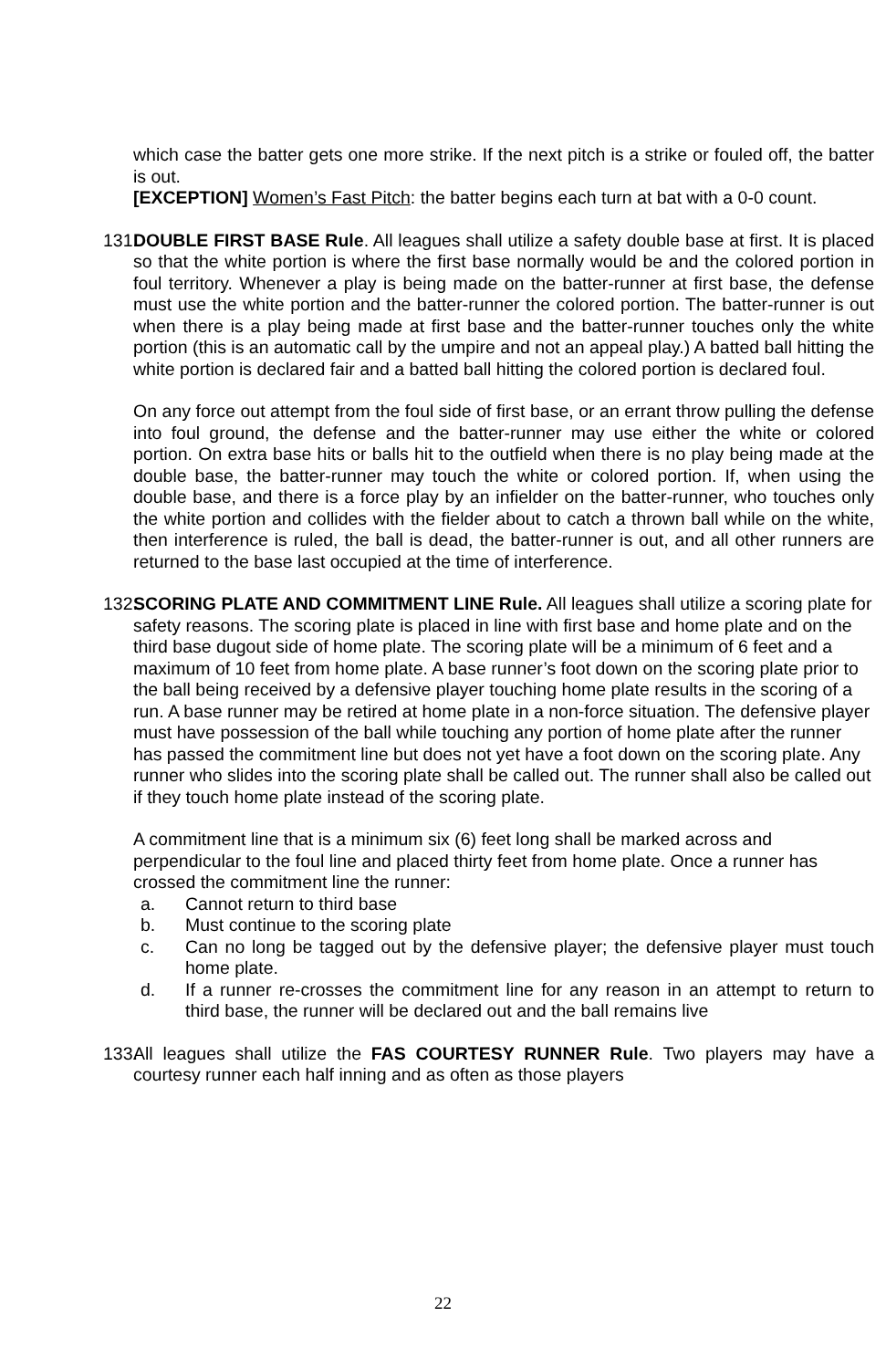which case the batter gets one more strike. If the next pitch is a strike or fouled off, the batter is out.
[EXCEPTION] Women’s Fast Pitch: the batter begins each turn at bat with a 0-0 count.
131.
DOUBLE FIRST BASE Rule. All leagues shall utilize a safety double base at first. It is placed so that the white portion is where the first base normally would be and the colored portion in foul territory. Whenever a play is being made on the batter-runner at first base, the defense must use the white portion and the batter-runner the colored portion. The batter-runner is out when there is a play being made at first base and the batter-runner touches only the white portion (this is an automatic call by the umpire and not an appeal play.) A batted ball hitting the white portion is declared fair and a batted ball hitting the colored portion is declared foul.
On any force out attempt from the foul side of first base, or an errant throw pulling the defense into foul ground, the defense and the batter-runner may use either the white or colored portion. On extra base hits or balls hit to the outfield when there is no play being made at the double base, the batter-runner may touch the white or colored portion. If, when using the double base, and there is a force play by an infielder on the batter-runner, who touches only the white portion and collides with the fielder about to catch a thrown ball while on the white, then interference is ruled, the ball is dead, the batter-runner is out, and all other runners are returned to the base last occupied at the time of interference.
132.
SCORING PLATE AND COMMITMENT LINE Rule. All leagues shall utilize a scoring plate for safety reasons. The scoring plate is placed in line with first base and home plate and on the third base dugout side of home plate. The scoring plate will be a minimum of 6 feet and a maximum of 10 feet from home plate. A base runner’s foot down on the scoring plate prior to the ball being received by a defensive player touching home plate results in the scoring of a run. A base runner may be retired at home plate in a non-force situation. The defensive player must have possession of the ball while touching any portion of home plate after the runner has passed the commitment line but does not yet have a foot down on the scoring plate. Any runner who slides into the scoring plate shall be called out. The runner shall also be called out if they touch home plate instead of the scoring plate.
A commitment line that is a minimum six (6) feet long shall be marked across and perpendicular to the foul line and placed thirty feet from home plate. Once a runner has crossed the commitment line the runner:
a. Cannot return to third base
b. Must continue to the scoring plate
c. Can no long be tagged out by the defensive player; the defensive player must touch home plate.
d. If a runner re-crosses the commitment line for any reason in an attempt to return to third base, the runner will be declared out and the ball remains live
133.
All leagues shall utilize the FAS COURTESY RUNNER Rule. Two players may have a courtesy runner each half inning and as often as those players
22